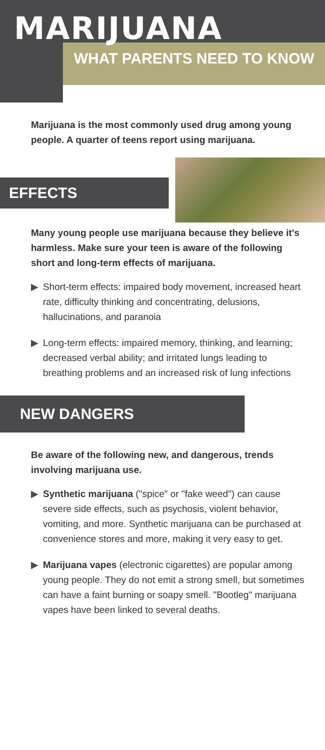MARIJUANA
WHAT PARENTS NEED TO KNOW
Marijuana is the most commonly used drug among young people. A quarter of teens report using marijuana.
EFFECTS
Many young people use marijuana because they believe it's harmless. Make sure your teen is aware of the following short and long-term effects of marijuana.
▶ Short-term effects: impaired body movement, increased heart rate, difficulty thinking and concentrating, delusions, hallucinations, and paranoia
▶ Long-term effects: impaired memory, thinking, and learning; decreased verbal ability; and irritated lungs leading to breathing problems and an increased risk of lung infections
NEW DANGERS
Be aware of the following new, and dangerous, trends involving marijuana use.
▶ Synthetic marijuana ("spice" or "fake weed") can cause severe side effects, such as psychosis, violent behavior, vomiting, and more. Synthetic marijuana can be purchased at convenience stores and more, making it very easy to get.
▶ Marijuana vapes (electronic cigarettes) are popular among young people. They do not emit a strong smell, but sometimes can have a faint burning or soapy smell. "Bootleg" marijuana vapes have been linked to several deaths.